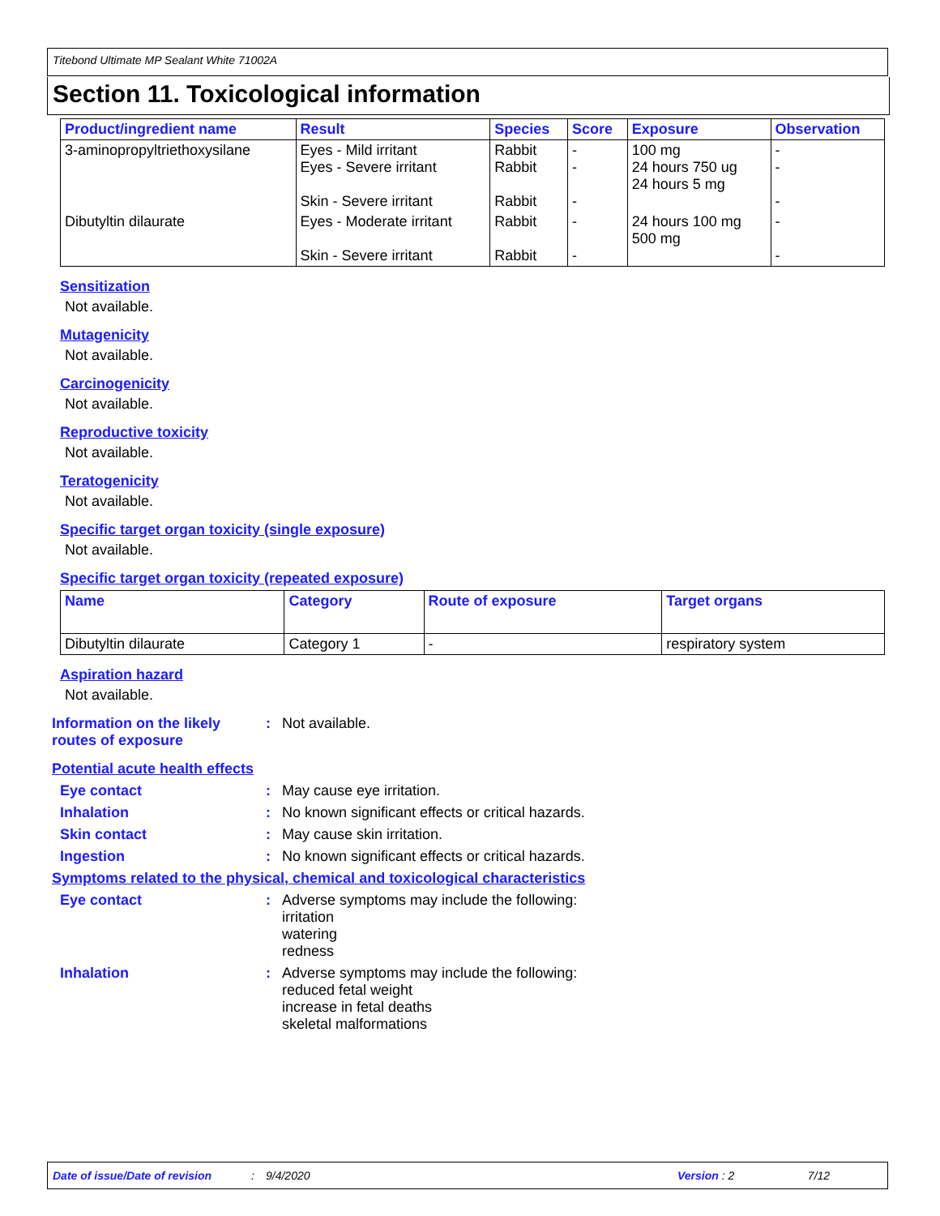Titebond Ultimate MP Sealant White 71002A
Section 11. Toxicological information
| Product/ingredient name | Result | Species | Score | Exposure | Observation |
| --- | --- | --- | --- | --- | --- |
| 3-aminopropyltriethoxysilane | Eyes - Mild irritant Eyes - Severe irritant Skin - Severe irritant | Rabbit Rabbit Rabbit | - - - | 100 mg 24 hours 750 ug 24 hours 5 mg | - - - |
| Dibutyltin dilaurate | Eyes - Moderate irritant Skin - Severe irritant | Rabbit Rabbit | - - | 24 hours 100 mg 500 mg | - - |
Sensitization
Not available.
Mutagenicity
Not available.
Carcinogenicity
Not available.
Reproductive toxicity
Not available.
Teratogenicity
Not available.
Specific target organ toxicity (single exposure)
Not available.
Specific target organ toxicity (repeated exposure)
| Name | Category | Route of exposure | Target organs |
| --- | --- | --- | --- |
| Dibutyltin dilaurate | Category 1 | - | respiratory system |
Aspiration hazard
Not available.
Information on the likely routes of exposure
: Not available.
Potential acute health effects
Eye contact : May cause eye irritation.
Inhalation : No known significant effects or critical hazards.
Skin contact : May cause skin irritation.
Ingestion : No known significant effects or critical hazards.
Symptoms related to the physical, chemical and toxicological characteristics
Eye contact : Adverse symptoms may include the following:
irritation
watering
redness
Inhalation : Adverse symptoms may include the following:
reduced fetal weight
increase in fetal deaths
skeletal malformations
Date of issue/Date of revision: 9/4/2020 Version : 2 7/12